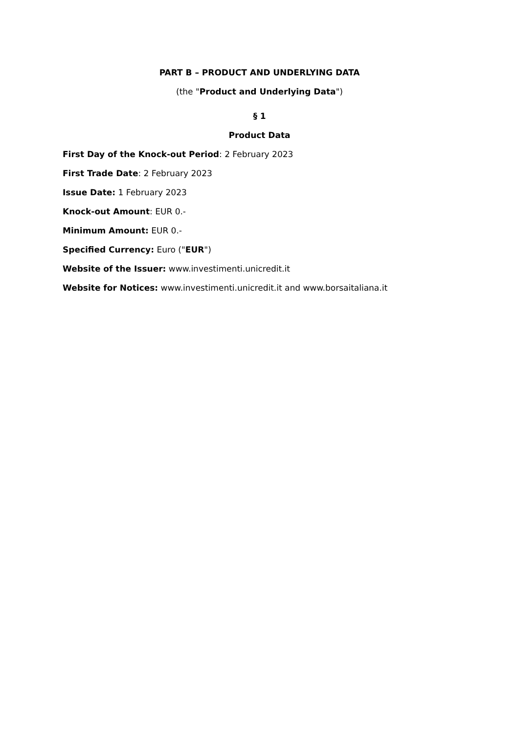PART B – PRODUCT AND UNDERLYING DATA
(the "Product and Underlying Data")
§ 1
Product Data
First Day of the Knock-out Period: 2 February 2023
First Trade Date: 2 February 2023
Issue Date: 1 February 2023
Knock-out Amount: EUR 0.-
Minimum Amount: EUR 0.-
Specified Currency: Euro ("EUR")
Website of the Issuer: www.investimenti.unicredit.it
Website for Notices: www.investimenti.unicredit.it and www.borsaitaliana.it